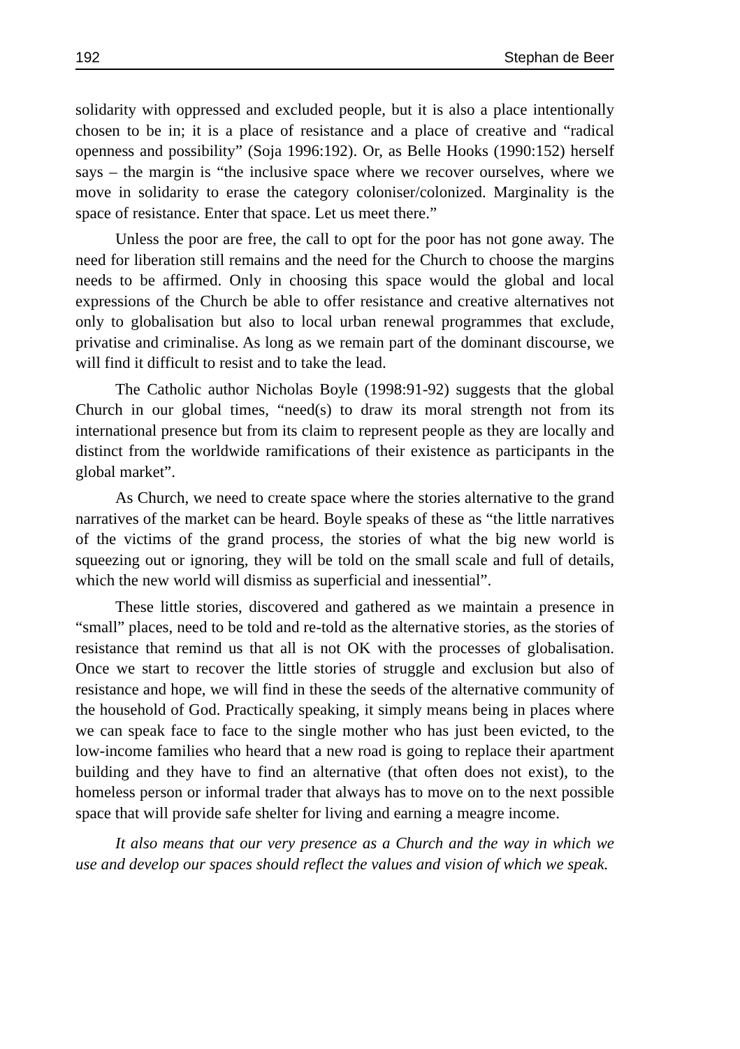192 Stephan de Beer
solidarity with oppressed and excluded people, but it is also a place intentionally chosen to be in; it is a place of resistance and a place of creative and “radical openness and possibility” (Soja 1996:192). Or, as Belle Hooks (1990:152) herself says – the margin is “the inclusive space where we recover ourselves, where we move in solidarity to erase the category coloniser/colonized. Marginality is the space of resistance. Enter that space. Let us meet there.”
Unless the poor are free, the call to opt for the poor has not gone away. The need for liberation still remains and the need for the Church to choose the margins needs to be affirmed. Only in choosing this space would the global and local expressions of the Church be able to offer resistance and creative alternatives not only to globalisation but also to local urban renewal programmes that exclude, privatise and criminalise. As long as we remain part of the dominant discourse, we will find it difficult to resist and to take the lead.
The Catholic author Nicholas Boyle (1998:91-92) suggests that the global Church in our global times, “need(s) to draw its moral strength not from its international presence but from its claim to represent people as they are locally and distinct from the worldwide ramifications of their existence as participants in the global market”.
As Church, we need to create space where the stories alternative to the grand narratives of the market can be heard. Boyle speaks of these as “the little narratives of the victims of the grand process, the stories of what the big new world is squeezing out or ignoring, they will be told on the small scale and full of details, which the new world will dismiss as superficial and inessential”.
These little stories, discovered and gathered as we maintain a presence in “small” places, need to be told and re-told as the alternative stories, as the stories of resistance that remind us that all is not OK with the processes of globalisation. Once we start to recover the little stories of struggle and exclusion but also of resistance and hope, we will find in these the seeds of the alternative community of the household of God. Practically speaking, it simply means being in places where we can speak face to face to the single mother who has just been evicted, to the low-income families who heard that a new road is going to replace their apartment building and they have to find an alternative (that often does not exist), to the homeless person or informal trader that always has to move on to the next possible space that will provide safe shelter for living and earning a meagre income.
It also means that our very presence as a Church and the way in which we use and develop our spaces should reflect the values and vision of which we speak.